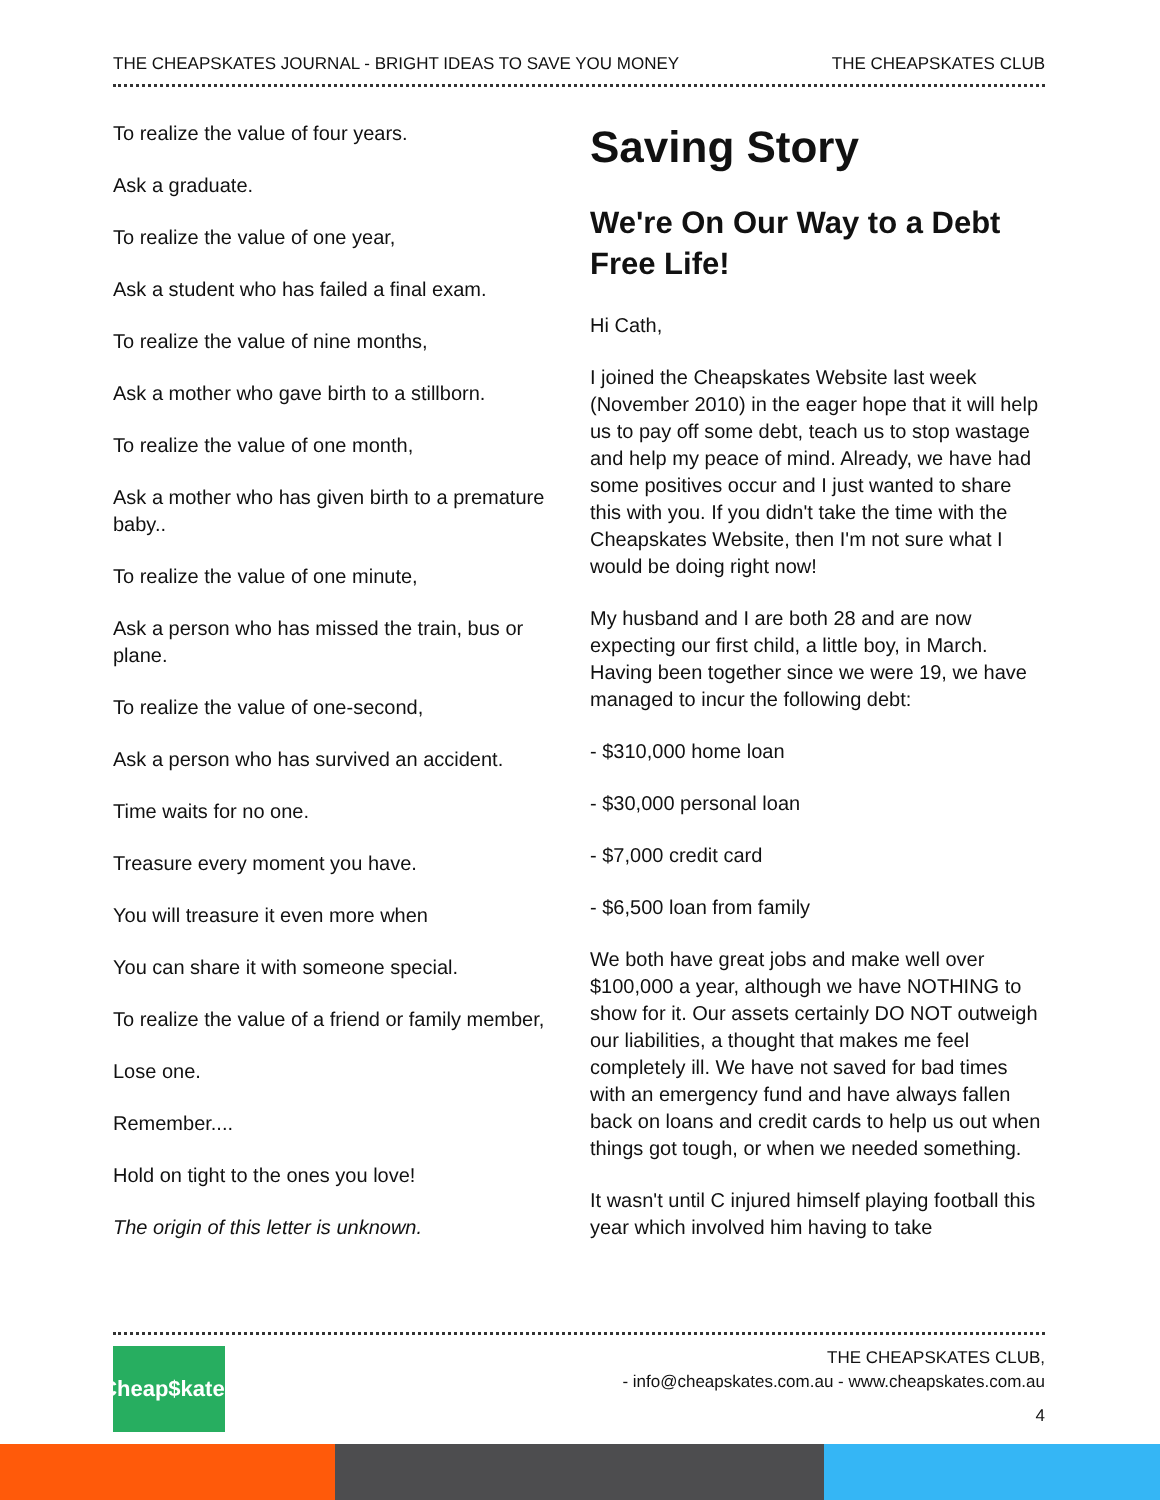THE CHEAPSKATES JOURNAL - BRIGHT IDEAS TO SAVE YOU MONEY THE CHEAPSKATES CLUB
To realize the value of four years.
Ask a graduate.
To realize the value of one year,
Ask a student who has failed a final exam.
To realize the value of nine months,
Ask a mother who gave birth to a stillborn.
To realize the value of one month,
Ask a mother who has given birth to a premature baby..
To realize the value of one minute,
Ask a person who has missed the train, bus or plane.
To realize the value of one-second,
Ask a person who has survived an accident.
Time waits for no one.
Treasure every moment you have.
You will treasure it even more when
You can share it with someone special.
To realize the value of a friend or family member,
Lose one.
Remember....
Hold on tight to the ones you love!
The origin of this letter is unknown.
Saving Story
We're On Our Way to a Debt Free Life!
Hi Cath,
I joined the Cheapskates Website last week (November 2010) in the eager hope that it will help us to pay off some debt, teach us to stop wastage and help my peace of mind. Already, we have had some positives occur and I just wanted to share this with you. If you didn't take the time with the Cheapskates Website, then I'm not sure what I would be doing right now!
My husband and I are both 28 and are now expecting our first child, a little boy, in March. Having been together since we were 19, we have managed to incur the following debt:
- $310,000 home loan
- $30,000 personal loan
- $7,000 credit card
- $6,500 loan from family
We both have great jobs and make well over $100,000 a year, although we have NOTHING to show for it. Our assets certainly DO NOT outweigh our liabilities, a thought that makes me feel completely ill. We have not saved for bad times with an emergency fund and have always fallen back on loans and credit cards to help us out when things got tough, or when we needed something.
It wasn't until C injured himself playing football this year which involved him having to take
Cheap$kates
THE CHEAPSKATES CLUB,
- info@cheapskates.com.au - www.cheapskates.com.au
4